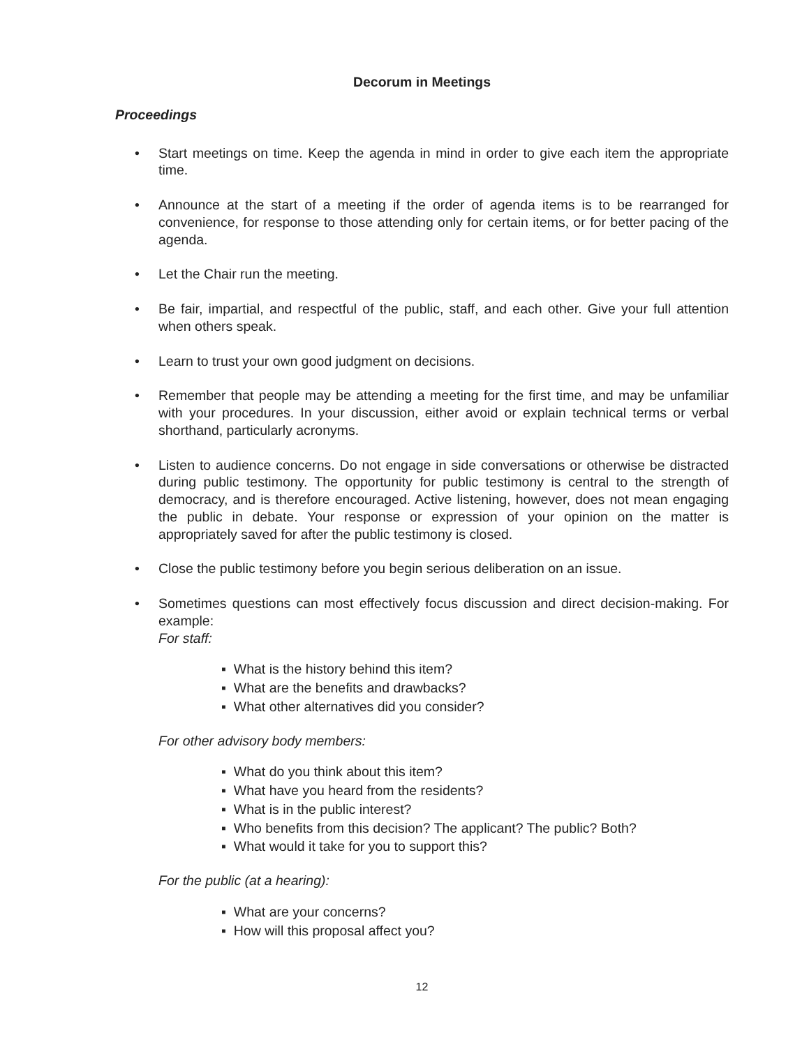Decorum in Meetings
Proceedings
• Start meetings on time. Keep the agenda in mind in order to give each item the appropriate time.
• Announce at the start of a meeting if the order of agenda items is to be rearranged for convenience, for response to those attending only for certain items, or for better pacing of the agenda.
• Let the Chair run the meeting.
• Be fair, impartial, and respectful of the public, staff, and each other. Give your full attention when others speak.
• Learn to trust your own good judgment on decisions.
• Remember that people may be attending a meeting for the first time, and may be unfamiliar with your procedures. In your discussion, either avoid or explain technical terms or verbal shorthand, particularly acronyms.
• Listen to audience concerns. Do not engage in side conversations or otherwise be distracted during public testimony. The opportunity for public testimony is central to the strength of democracy, and is therefore encouraged. Active listening, however, does not mean engaging the public in debate. Your response or expression of your opinion on the matter is appropriately saved for after the public testimony is closed.
• Close the public testimony before you begin serious deliberation on an issue.
• Sometimes questions can most effectively focus discussion and direct decision-making. For example:
For staff:
▪ What is the history behind this item?
▪ What are the benefits and drawbacks?
▪ What other alternatives did you consider?
For other advisory body members:
▪ What do you think about this item?
▪ What have you heard from the residents?
▪ What is in the public interest?
▪ Who benefits from this decision? The applicant? The public? Both?
▪ What would it take for you to support this?
For the public (at a hearing):
▪ What are your concerns?
▪ How will this proposal affect you?
12